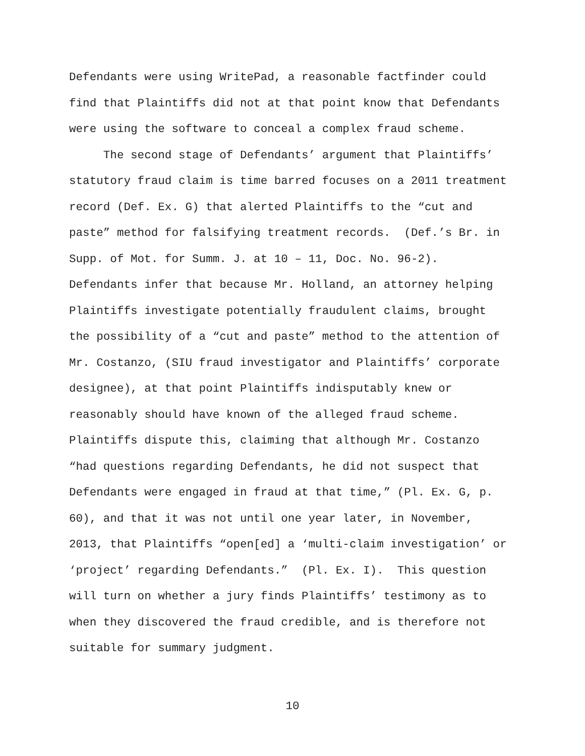Defendants were using WritePad, a reasonable factfinder could find that Plaintiffs did not at that point know that Defendants were using the software to conceal a complex fraud scheme. The second stage of Defendants’ argument that Plaintiffs’ statutory fraud claim is time barred focuses on a 2011 treatment record (Def. Ex. G) that alerted Plaintiffs to the “cut and paste” method for falsifying treatment records. (Def.’s Br. in Supp. of Mot. for Summ. J. at 10 – 11, Doc. No. 96-2). Defendants infer that because Mr. Holland, an attorney helping Plaintiffs investigate potentially fraudulent claims, brought the possibility of a “cut and paste” method to the attention of Mr. Costanzo, (SIU fraud investigator and Plaintiffs’ corporate designee), at that point Plaintiffs indisputably knew or reasonably should have known of the alleged fraud scheme. Plaintiffs dispute this, claiming that although Mr. Costanzo “had questions regarding Defendants, he did not suspect that Defendants were engaged in fraud at that time,” (Pl. Ex. G, p. 60), and that it was not until one year later, in November, 2013, that Plaintiffs “open[ed] a ‘multi-claim investigation’ or ‘project’ regarding Defendants.” (Pl. Ex. I). This question will turn on whether a jury finds Plaintiffs’ testimony as to when they discovered the fraud credible, and is therefore not suitable for summary judgment.
10